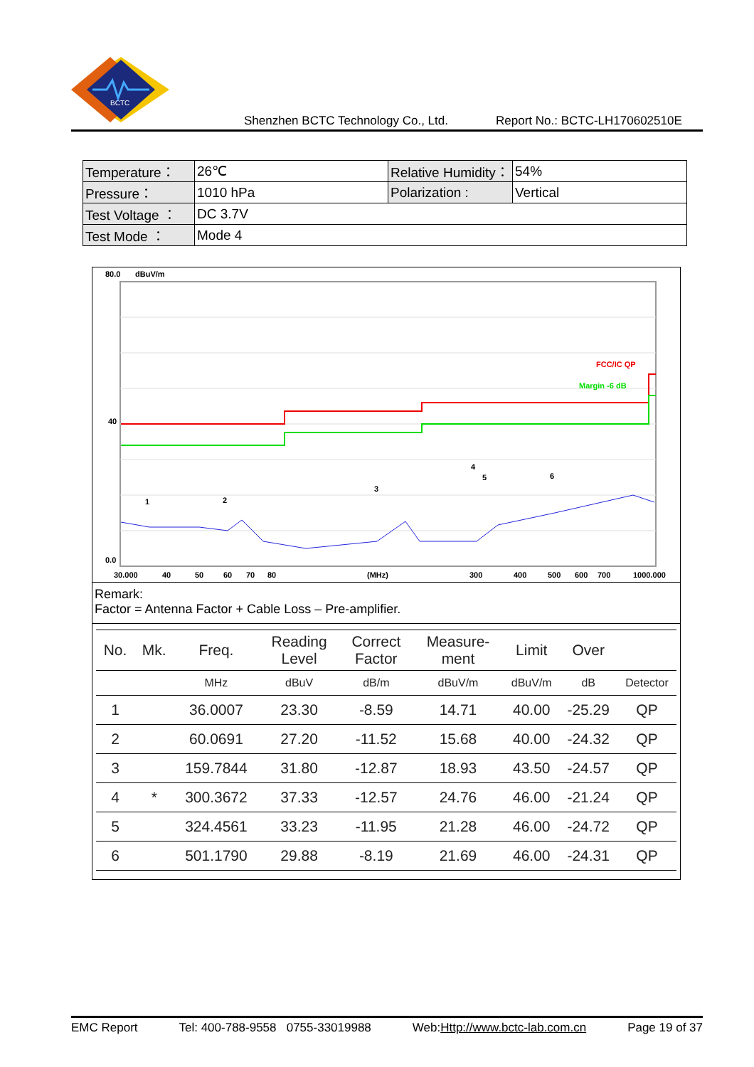BCTC
Shenzhen BCTC Technology Co., Ltd. Report No.: BCTC-LH170602510E
| Temperature： | 26℃ | Relative Humidity： | 54% |
| Pressure： | 1010 hPa | Polarization : | Vertical |
| Test Voltage ： | DC 3.7V | | |
| Test Mode ： | Mode 4 | | |
80.0
dBuV/m
40
0.0
FCC/IC QP
Margin -6 dB
1
2
3
4
5
6
30.000
40
50
60
70
80
(MHz)
300
400
500
600
700
1000.000
Remark:
Factor = Antenna Factor + Cable Loss – Pre-amplifier.
| No. | Mk. | Freq. | Reading Level | Correct Factor | Measure- ment | Limit | Over | |
| --- | --- | --- | --- | --- | --- | --- | --- | --- |
| | | MHz | dBuV | dB/m | dBuV/m | dBuV/m | dB | Detector |
| 1 | | 36.0007 | 23.30 | -8.59 | 14.71 | 40.00 | -25.29 | QP |
| 2 | | 60.0691 | 27.20 | -11.52 | 15.68 | 40.00 | -24.32 | QP |
| 3 | | 159.7844 | 31.80 | -12.87 | 18.93 | 43.50 | -24.57 | QP |
| 4 | * | 300.3672 | 37.33 | -12.57 | 24.76 | 46.00 | -21.24 | QP |
| 5 | | 324.4561 | 33.23 | -11.95 | 21.28 | 46.00 | -24.72 | QP |
| 6 | | 501.1790 | 29.88 | -8.19 | 21.69 | 46.00 | -24.31 | QP |
EMC Report Tel: 400-788-9558 0755-33019988 Web:Http://www.bctc-lab.com.cn Page 19 of 37